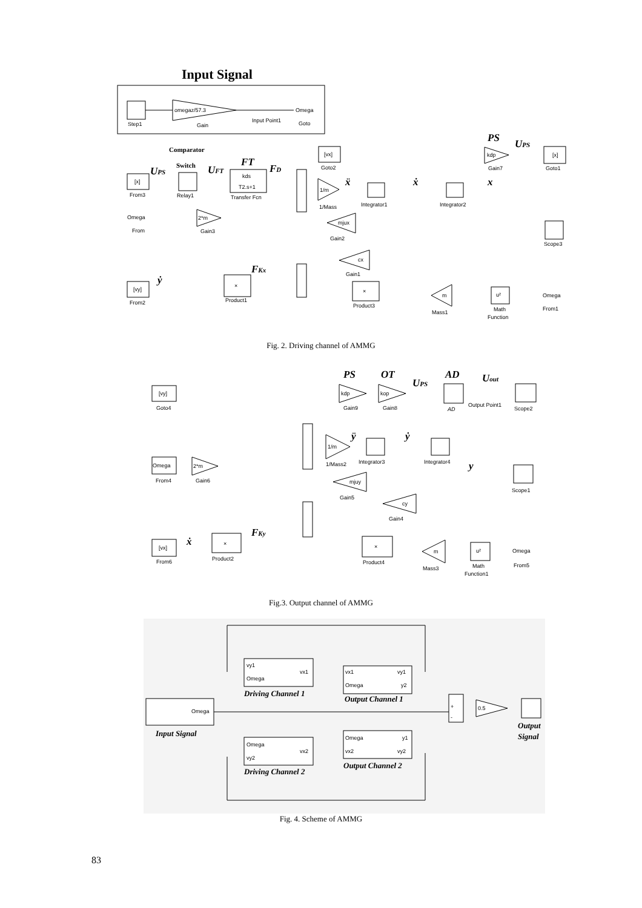Input Signal
Step1
omegaz/57.3
Gain
Input Point1
Omega
Goto
Comparator
Switch
UPS
UFT
FT
FD
PS
UPS
[x]
From3
Relay1
kds
T2.s+1
Transfer Fcn
1/m
1/Mass
Integrator1
Integrator2
x
ẍ
ẋ
[vx]
Goto2
kdp
Gain7
[x]
Goto1
Omega
From
2*m
Gain3
mjux
Gain2
Scope3
FKx
cx
Gain1
ẏ
[vy]
From2
×
Product1
×
Product3
m
Mass1
u²
Math
Function
Omega
From1
Fig. 2. Driving channel of AMMG
PS
OT
UPS
AD
Uout
[vy]
Goto4
kdp
Gain9
kop
Gain8
AD
Output Point1
Scope2
ÿ
ẏ
1/m
1/Mass2
Integrator3
Integrator4
y
Omega
From4
2*m
Gain6
mjuy
Gain5
Scope1
cy
Gain4
FKy
ẋ
[vx]
From6
×
Product2
×
Product4
m
Mass3
u²
Math
Function1
Omega
From5
Fig.3. Output channel of AMMG
vy1
Omega
vx1
Driving Channel 1
vx1
Omega
vy1
y2
Output Channel 1
Omega
Input Signal
+
-
0.5
Output
Signal
Omega
vx2
y1
vy2
Output Channel 2
Omega
vy2
vx2
Driving Channel 2
Fig. 4. Scheme of AMMG
83